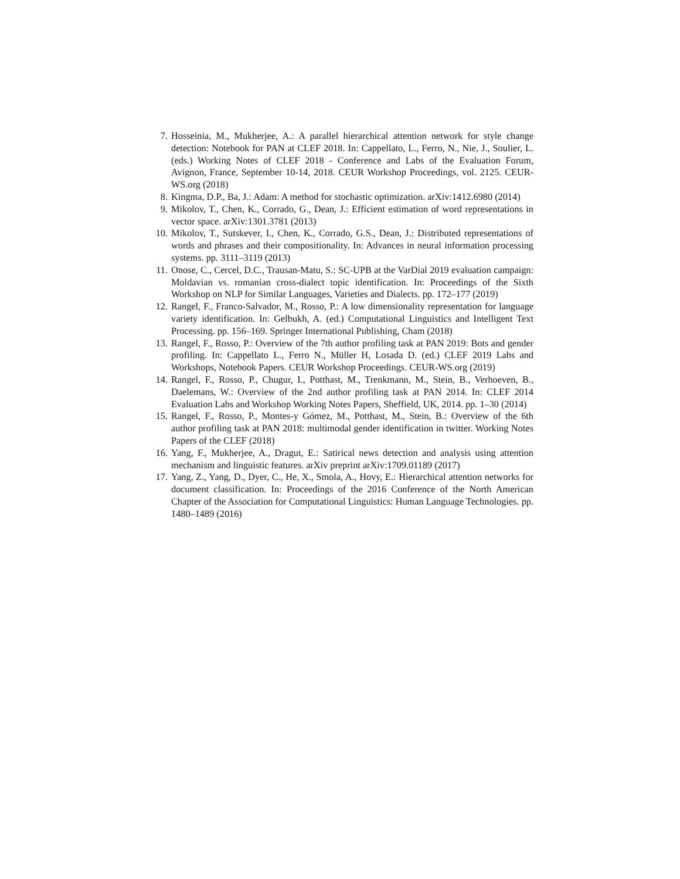7. Hosseinia, M., Mukherjee, A.: A parallel hierarchical attention network for style change detection: Notebook for PAN at CLEF 2018. In: Cappellato, L., Ferro, N., Nie, J., Soulier, L. (eds.) Working Notes of CLEF 2018 - Conference and Labs of the Evaluation Forum, Avignon, France, September 10-14, 2018. CEUR Workshop Proceedings, vol. 2125. CEUR-WS.org (2018)
8. Kingma, D.P., Ba, J.: Adam: A method for stochastic optimization. arXiv:1412.6980 (2014)
9. Mikolov, T., Chen, K., Corrado, G., Dean, J.: Efficient estimation of word representations in vector space. arXiv:1301.3781 (2013)
10. Mikolov, T., Sutskever, I., Chen, K., Corrado, G.S., Dean, J.: Distributed representations of words and phrases and their compositionality. In: Advances in neural information processing systems. pp. 3111–3119 (2013)
11. Onose, C., Cercel, D.C., Trausan-Matu, S.: SC-UPB at the VarDial 2019 evaluation campaign: Moldavian vs. romanian cross-dialect topic identification. In: Proceedings of the Sixth Workshop on NLP for Similar Languages, Varieties and Dialects. pp. 172–177 (2019)
12. Rangel, F., Franco-Salvador, M., Rosso, P.: A low dimensionality representation for language variety identification. In: Gelbukh, A. (ed.) Computational Linguistics and Intelligent Text Processing. pp. 156–169. Springer International Publishing, Cham (2018)
13. Rangel, F., Rosso, P.: Overview of the 7th author profiling task at PAN 2019: Bots and gender profiling. In: Cappellato L., Ferro N., Müller H, Losada D. (ed.) CLEF 2019 Labs and Workshops, Notebook Papers. CEUR Workshop Proceedings. CEUR-WS.org (2019)
14. Rangel, F., Rosso, P., Chugur, I., Potthast, M., Trenkmann, M., Stein, B., Verhoeven, B., Daelemans, W.: Overview of the 2nd author profiling task at PAN 2014. In: CLEF 2014 Evaluation Labs and Workshop Working Notes Papers, Sheffield, UK, 2014. pp. 1–30 (2014)
15. Rangel, F., Rosso, P., Montes-y Gómez, M., Potthast, M., Stein, B.: Overview of the 6th author profiling task at PAN 2018: multimodal gender identification in twitter. Working Notes Papers of the CLEF (2018)
16. Yang, F., Mukherjee, A., Dragut, E.: Satirical news detection and analysis using attention mechanism and linguistic features. arXiv preprint arXiv:1709.01189 (2017)
17. Yang, Z., Yang, D., Dyer, C., He, X., Smola, A., Hovy, E.: Hierarchical attention networks for document classification. In: Proceedings of the 2016 Conference of the North American Chapter of the Association for Computational Linguistics: Human Language Technologies. pp. 1480–1489 (2016)